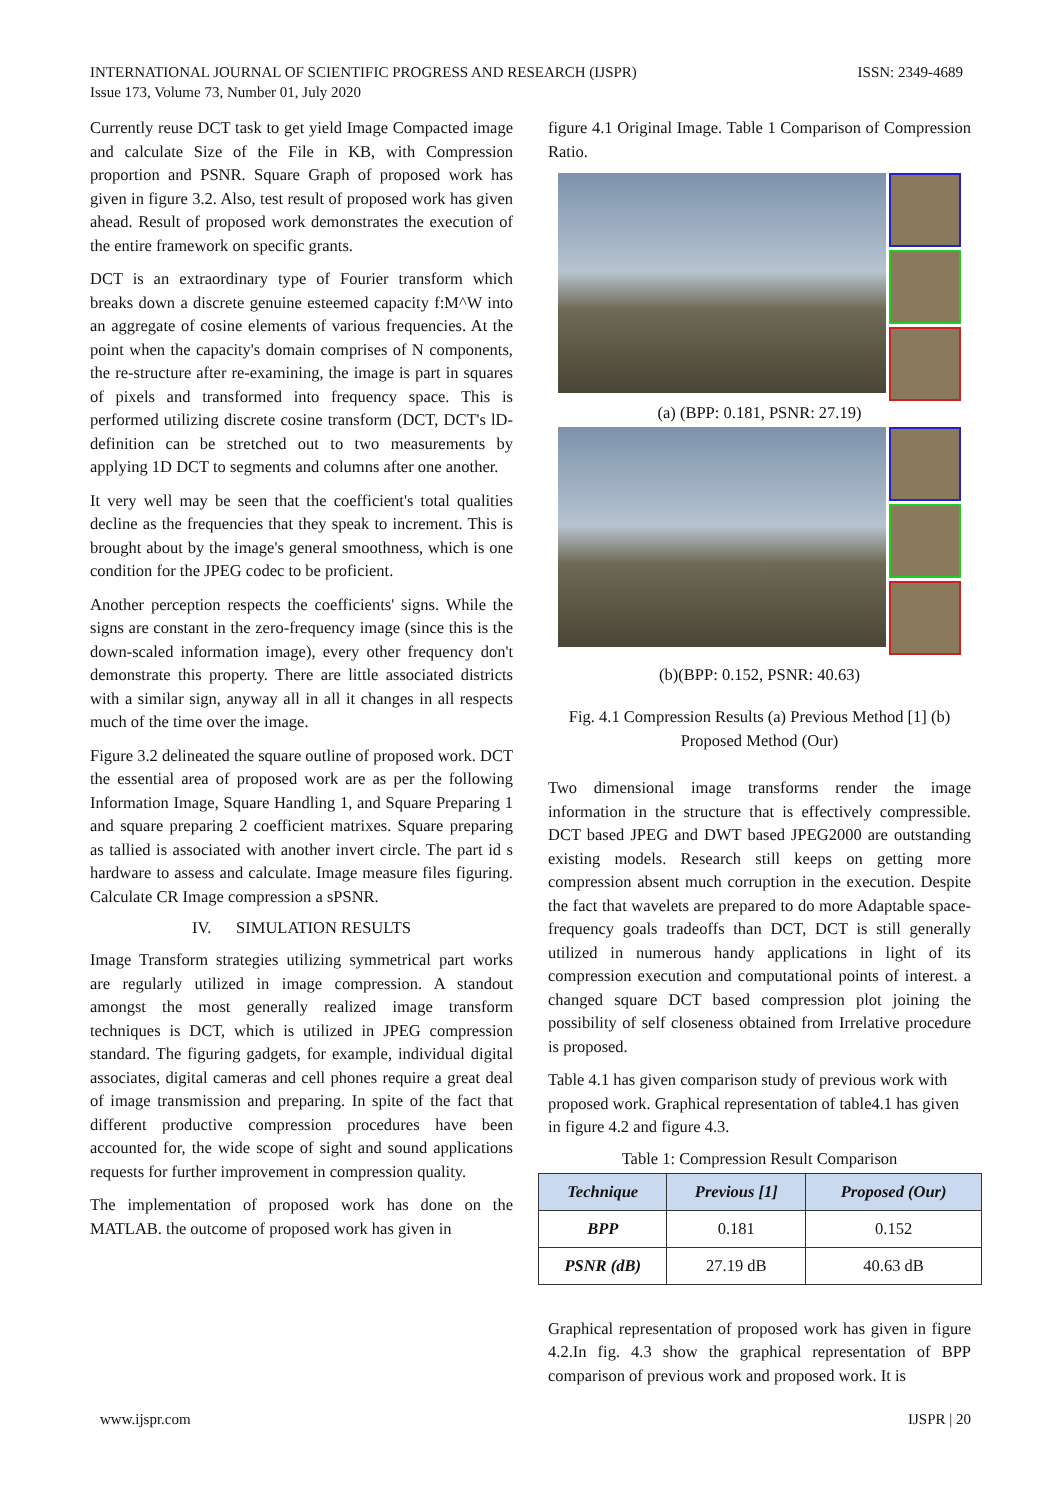ISSN: 2349-4689 INTERNATIONAL JOURNAL OF SCIENTIFIC PROGRESS AND RESEARCH (IJSPR)
Issue 173, Volume 73, Number 01, July 2020
Currently reuse DCT task to get yield Image Compacted image and calculate Size of the File in KB, with Compression proportion and PSNR. Square Graph of proposed work has given in figure 3.2. Also, test result of proposed work has given ahead. Result of proposed work demonstrates the execution of the entire framework on specific grants.
DCT is an extraordinary type of Fourier transform which breaks down a discrete genuine esteemed capacity f:M^W into an aggregate of cosine elements of various frequencies. At the point when the capacity's domain comprises of N components, the re-structure after re-examining, the image is part in squares of pixels and transformed into frequency space. This is performed utilizing discrete cosine transform (DCT, DCT's lD-definition can be stretched out to two measurements by applying 1D DCT to segments and columns after one another.
It very well may be seen that the coefficient's total qualities decline as the frequencies that they speak to increment. This is brought about by the image's general smoothness, which is one condition for the JPEG codec to be proficient.
Another perception respects the coefficients' signs. While the signs are constant in the zero-frequency image (since this is the down-scaled information image), every other frequency don't demonstrate this property. There are little associated districts with a similar sign, anyway all in all it changes in all respects much of the time over the image.
Figure 3.2 delineated the square outline of proposed work. DCT the essential area of proposed work are as per the following Information Image, Square Handling 1, and Square Preparing 1 and square preparing 2 coefficient matrixes. Square preparing as tallied is associated with another invert circle. The part id s hardware to assess and calculate. Image measure files figuring. Calculate CR Image compression a sPSNR.
IV. SIMULATION RESULTS
Image Transform strategies utilizing symmetrical part works are regularly utilized in image compression. A standout amongst the most generally realized image transform techniques is DCT, which is utilized in JPEG compression standard. The figuring gadgets, for example, individual digital associates, digital cameras and cell phones require a great deal of image transmission and preparing. In spite of the fact that different productive compression procedures have been accounted for, the wide scope of sight and sound applications requests for further improvement in compression quality.
The implementation of proposed work has done on the MATLAB. the outcome of proposed work has given in
figure 4.1 Original Image. Table 1 Comparison of Compression Ratio.
(a) (BPP: 0.181, PSNR: 27.19)
(b)(BPP: 0.152, PSNR: 40.63)
Fig. 4.1 Compression Results (a) Previous Method [1] (b) Proposed Method (Our)
Two dimensional image transforms render the image information in the structure that is effectively compressible. DCT based JPEG and DWT based JPEG2000 are outstanding existing models. Research still keeps on getting more compression absent much corruption in the execution. Despite the fact that wavelets are prepared to do more Adaptable space-frequency goals tradeoffs than DCT, DCT is still generally utilized in numerous handy applications in light of its compression execution and computational points of interest. a changed square DCT based compression plot joining the possibility of self closeness obtained from Irrelative procedure is proposed.
Table 4.1 has given comparison study of previous work with proposed work. Graphical representation of table4.1 has given in figure 4.2 and figure 4.3.
Table 1: Compression Result Comparison
| Technique | Previous [1] | Proposed (Our) |
| --- | --- | --- |
| BPP | 0.181 | 0.152 |
| PSNR (dB) | 27.19 dB | 40.63 dB |
Graphical representation of proposed work has given in figure 4.2.In fig. 4.3 show the graphical representation of BPP comparison of previous work and proposed work. It is
www.ijspr.com IJSPR | 20